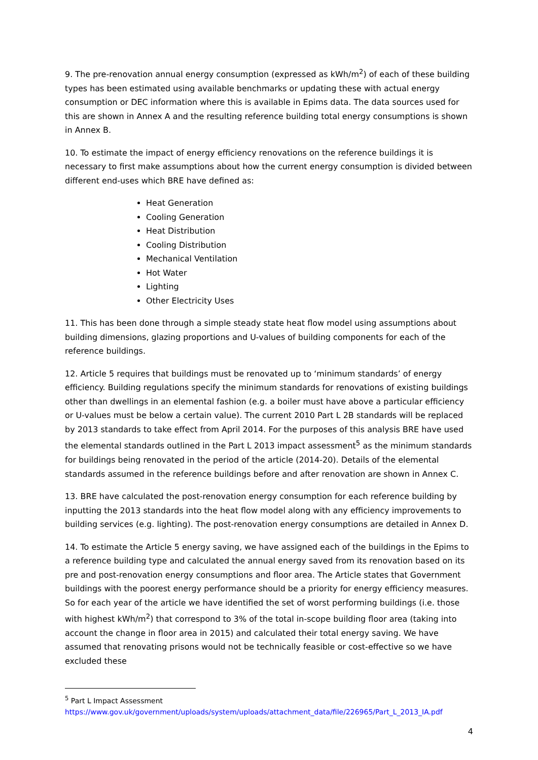9. The pre-renovation annual energy consumption (expressed as kWh/m<sup>2</sup>) of each of these building types has been estimated using available benchmarks or updating these with actual energy consumption or DEC information where this is available in Epims data. The data sources used for this are shown in Annex A and the resulting reference building total energy consumptions is shown in Annex B.
10. To estimate the impact of energy efficiency renovations on the reference buildings it is necessary to first make assumptions about how the current energy consumption is divided between different end-uses which BRE have defined as:
Heat Generation
Cooling Generation
Heat Distribution
Cooling Distribution
Mechanical Ventilation
Hot Water
Lighting
Other Electricity Uses
11. This has been done through a simple steady state heat flow model using assumptions about building dimensions, glazing proportions and U-values of building components for each of the reference buildings.
12. Article 5 requires that buildings must be renovated up to ‘minimum standards’ of energy efficiency. Building regulations specify the minimum standards for renovations of existing buildings other than dwellings in an elemental fashion (e.g. a boiler must have above a particular efficiency or U-values must be below a certain value). The current 2010 Part L 2B standards will be replaced by 2013 standards to take effect from April 2014. For the purposes of this analysis BRE have used the elemental standards outlined in the Part L 2013 impact assessment<sup>5</sup> as the minimum standards for buildings being renovated in the period of the article (2014-20). Details of the elemental standards assumed in the reference buildings before and after renovation are shown in Annex C.
13. BRE have calculated the post-renovation energy consumption for each reference building by inputting the 2013 standards into the heat flow model along with any efficiency improvements to building services (e.g. lighting). The post-renovation energy consumptions are detailed in Annex D.
14. To estimate the Article 5 energy saving, we have assigned each of the buildings in the Epims to a reference building type and calculated the annual energy saved from its renovation based on its pre and post-renovation energy consumptions and floor area. The Article states that Government buildings with the poorest energy performance should be a priority for energy efficiency measures. So for each year of the article we have identified the set of worst performing buildings (i.e. those with highest kWh/m<sup>2</sup>) that correspond to 3% of the total in-scope building floor area (taking into account the change in floor area in 2015) and calculated their total energy saving. We have assumed that renovating prisons would not be technically feasible or cost-effective so we have excluded these
<sup>5</sup> Part L Impact Assessment
https://www.gov.uk/government/uploads/system/uploads/attachment_data/file/226965/Part_L_2013_IA.pdf
4